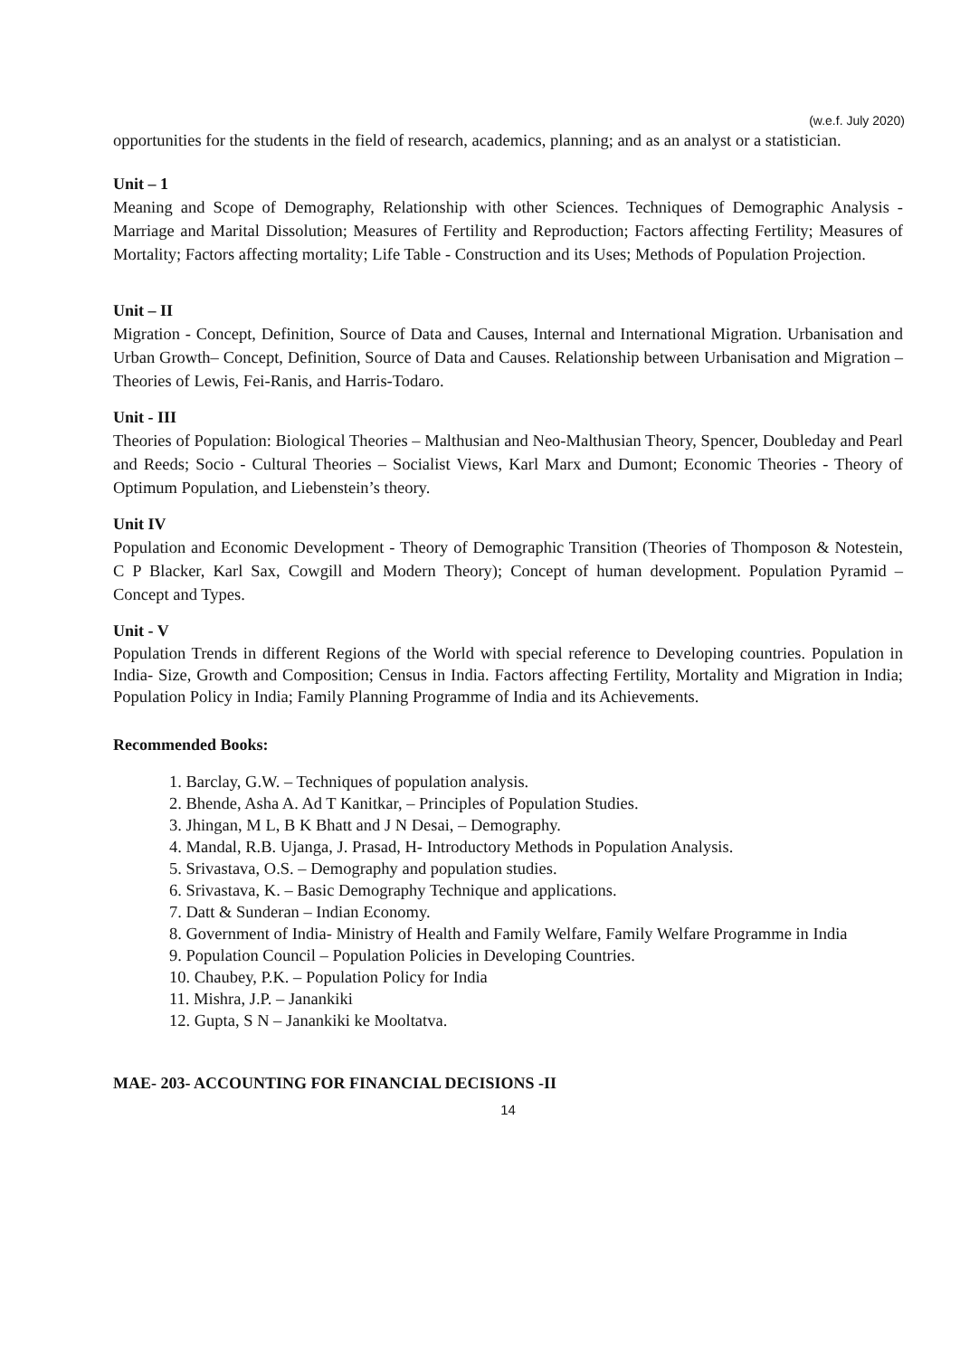(w.e.f. July 2020)
opportunities for the students in the field of research, academics, planning; and as an analyst or a statistician.
Unit – 1
Meaning and Scope of Demography, Relationship with other Sciences. Techniques of Demographic Analysis - Marriage and Marital Dissolution; Measures of Fertility and Reproduction; Factors affecting Fertility; Measures of Mortality; Factors affecting mortality; Life Table - Construction and its Uses; Methods of Population Projection.
Unit – II
Migration - Concept, Definition, Source of Data and Causes, Internal and International Migration. Urbanisation and Urban Growth– Concept, Definition, Source of Data and Causes. Relationship between Urbanisation and Migration – Theories of Lewis, Fei-Ranis, and Harris-Todaro.
Unit - III
Theories of Population: Biological Theories – Malthusian and Neo-Malthusian Theory, Spencer, Doubleday and Pearl and Reeds; Socio - Cultural Theories – Socialist Views, Karl Marx and Dumont; Economic Theories - Theory of Optimum Population, and Liebenstein’s theory.
Unit IV
Population and Economic Development - Theory of Demographic Transition (Theories of Thomposon & Notestein, C P Blacker, Karl Sax, Cowgill and Modern Theory); Concept of human development. Population Pyramid – Concept and Types.
Unit - V
Population Trends in different Regions of the World with special reference to Developing countries. Population in India- Size, Growth and Composition; Census in India. Factors affecting Fertility, Mortality and Migration in India; Population Policy in India; Family Planning Programme of India and its Achievements.
Recommended Books:
1. Barclay, G.W. – Techniques of population analysis.
2. Bhende, Asha A. Ad T Kanitkar, – Principles of Population Studies.
3. Jhingan, M L, B K Bhatt and J N Desai, – Demography.
4. Mandal, R.B. Ujanga, J. Prasad, H- Introductory Methods in Population Analysis.
5. Srivastava, O.S. – Demography and population studies.
6. Srivastava, K. – Basic Demography Technique and applications.
7. Datt & Sunderan – Indian Economy.
8. Government of India- Ministry of Health and Family Welfare, Family Welfare Programme in India
9. Population Council – Population Policies in Developing Countries.
10. Chaubey, P.K. – Population Policy for India
11. Mishra, J.P. – Janankiki
12. Gupta, S N – Janankiki ke Mooltatva.
MAE- 203- ACCOUNTING FOR FINANCIAL DECISIONS -II
14